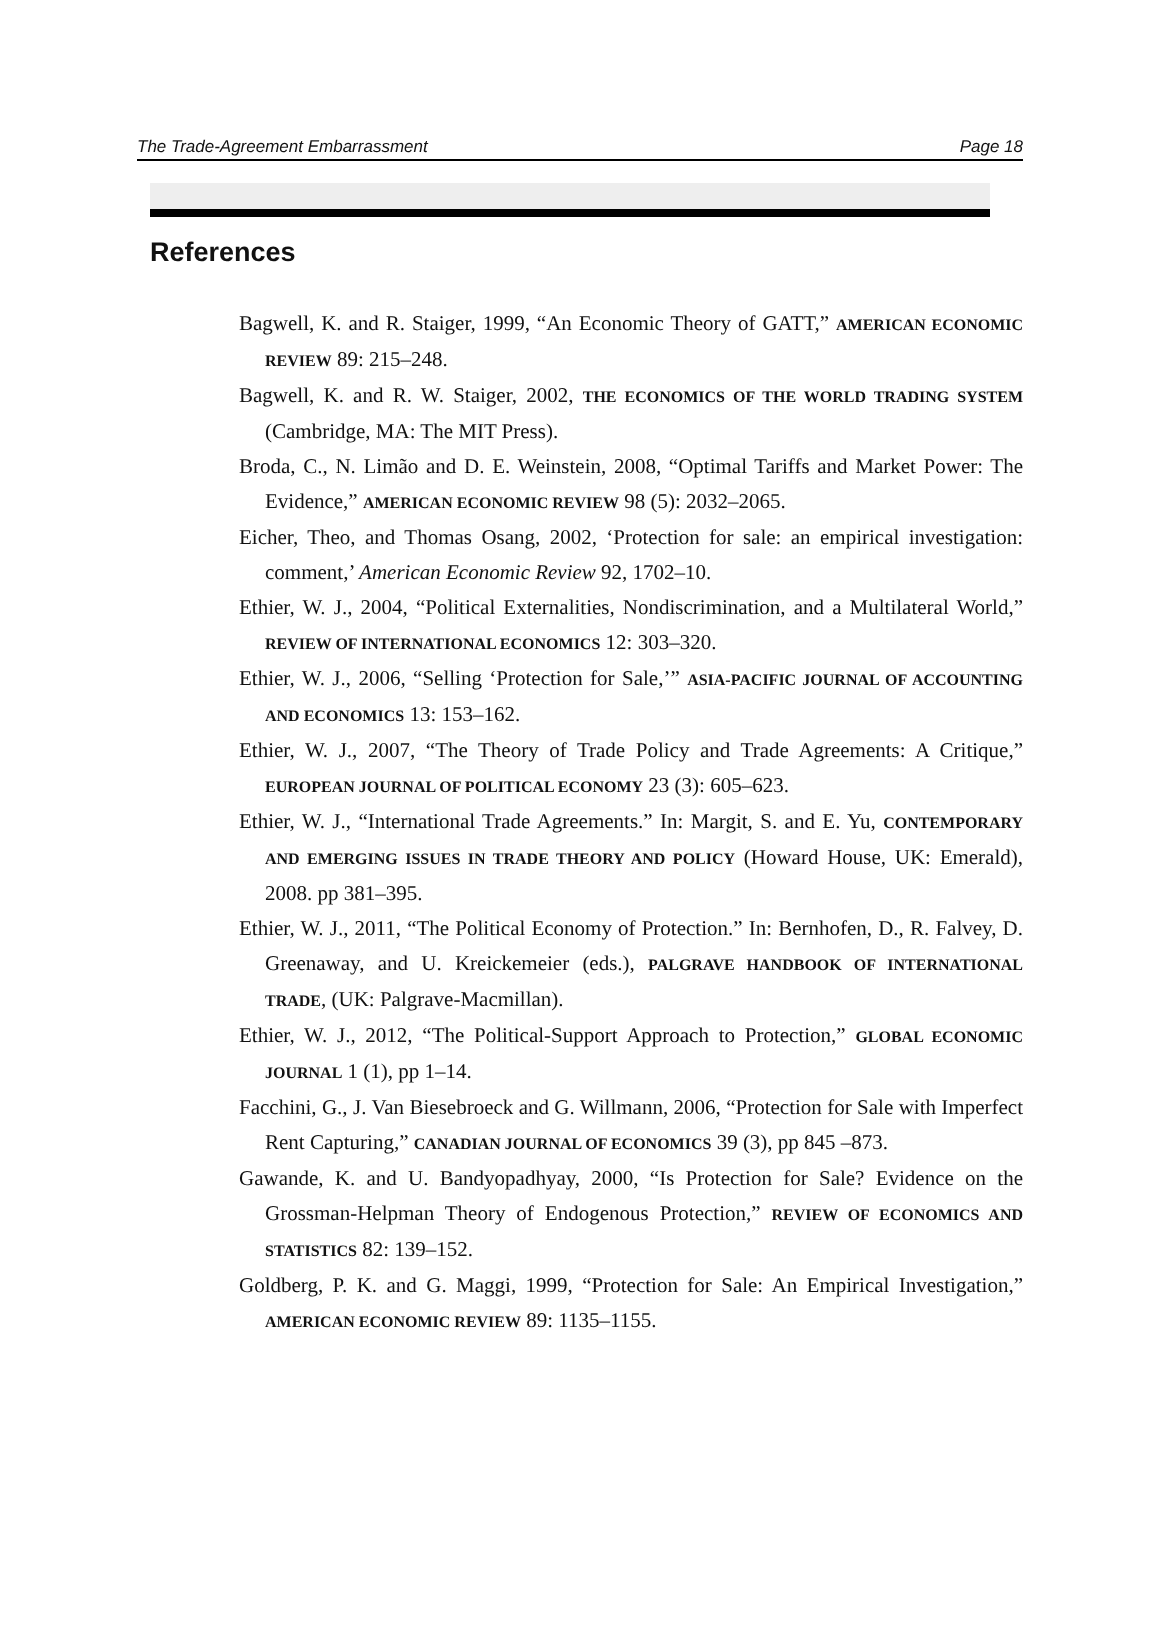The Trade-Agreement Embarrassment Page 18
References
Bagwell, K. and R. Staiger, 1999, “An Economic Theory of GATT,” AMERICAN ECONOMIC REVIEW 89: 215–248.
Bagwell, K. and R. W. Staiger, 2002, THE ECONOMICS OF THE WORLD TRADING SYSTEM (Cambridge, MA: The MIT Press).
Broda, C., N. Limão and D. E. Weinstein, 2008, “Optimal Tariffs and Market Power: The Evidence,” AMERICAN ECONOMIC REVIEW 98 (5): 2032–2065.
Eicher, Theo, and Thomas Osang, 2002, ‘Protection for sale: an empirical investigation: comment,’ American Economic Review 92, 1702–10.
Ethier, W. J., 2004, “Political Externalities, Nondiscrimination, and a Multilateral World,” REVIEW OF INTERNATIONAL ECONOMICS 12: 303–320.
Ethier, W. J., 2006, “Selling ‘Protection for Sale,’” ASIA-PACIFIC JOURNAL OF ACCOUNTING AND ECONOMICS 13: 153–162.
Ethier, W. J., 2007, “The Theory of Trade Policy and Trade Agreements: A Critique,” EUROPEAN JOURNAL OF POLITICAL ECONOMY 23 (3): 605–623.
Ethier, W. J., “International Trade Agreements.” In: Margit, S. and E. Yu, CONTEMPORARY AND EMERGING ISSUES IN TRADE THEORY AND POLICY (Howard House, UK: Emerald), 2008. pp 381–395.
Ethier, W. J., 2011, “The Political Economy of Protection.” In: Bernhofen, D., R. Falvey, D. Greenaway, and U. Kreickemeier (eds.), PALGRAVE HANDBOOK OF INTERNATIONAL TRADE, (UK: Palgrave-Macmillan).
Ethier, W. J., 2012, “The Political-Support Approach to Protection,” GLOBAL ECONOMIC JOURNAL 1 (1), pp 1–14.
Facchini, G., J. Van Biesebroeck and G. Willmann, 2006, “Protection for Sale with Imperfect Rent Capturing,” CANADIAN JOURNAL OF ECONOMICS 39 (3), pp 845 –873.
Gawande, K. and U. Bandyopadhyay, 2000, “Is Protection for Sale? Evidence on the Grossman-Helpman Theory of Endogenous Protection,” REVIEW OF ECONOMICS AND STATISTICS 82: 139–152.
Goldberg, P. K. and G. Maggi, 1999, “Protection for Sale: An Empirical Investigation,” AMERICAN ECONOMIC REVIEW 89: 1135–1155.